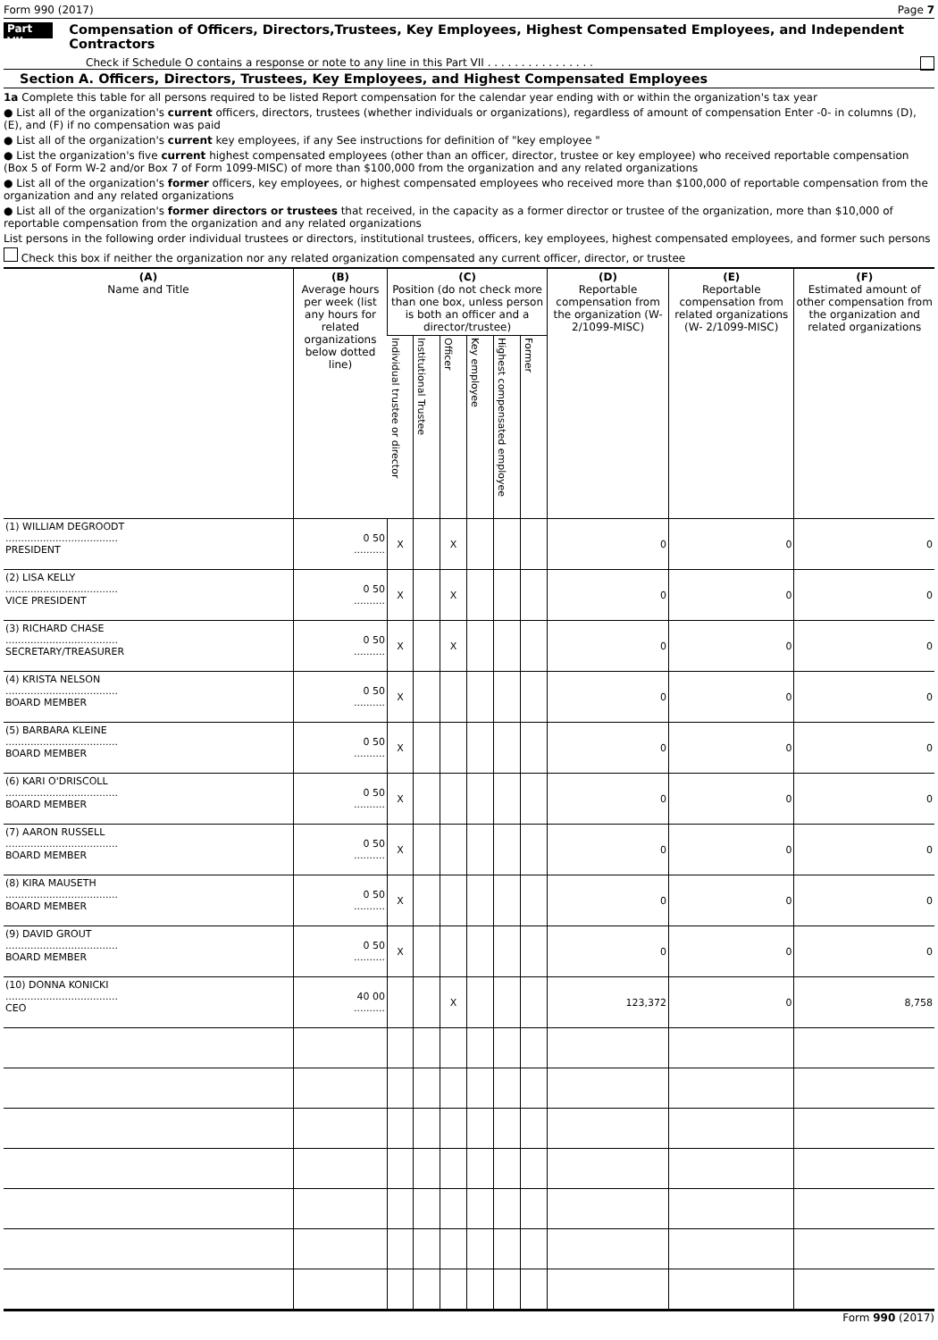Form 990 (2017) Page 7
Part VII Compensation of Officers, Directors,Trustees, Key Employees, Highest Compensated Employees, and Independent Contractors
Check if Schedule O contains a response or note to any line in this Part VII . . . . . . . . . . . . . . . .
Section A. Officers, Directors, Trustees, Key Employees, and Highest Compensated Employees
1a Complete this table for all persons required to be listed Report compensation for the calendar year ending with or within the organization's tax year
● List all of the organization's current officers, directors, trustees (whether individuals or organizations), regardless of amount of compensation Enter -0- in columns (D), (E), and (F) if no compensation was paid
● List all of the organization's current key employees, if any See instructions for definition of "key employee "
● List the organization's five current highest compensated employees (other than an officer, director, trustee or key employee) who received reportable compensation (Box 5 of Form W-2 and/or Box 7 of Form 1099-MISC) of more than $100,000 from the organization and any related organizations
● List all of the organization's former officers, key employees, or highest compensated employees who received more than $100,000 of reportable compensation from the organization and any related organizations
● List all of the organization's former directors or trustees that received, in the capacity as a former director or trustee of the organization, more than $10,000 of reportable compensation from the organization and any related organizations
List persons in the following order individual trustees or directors, institutional trustees, officers, key employees, highest compensated employees, and former such persons
Check this box if neither the organization nor any related organization compensated any current officer, director, or trustee
| (A) Name and Title | (B) Average hours per week (list any hours for related organizations below dotted line) | (C) Position (do not check more than one box, unless person is both an officer and a director/trustee) | | | | | | (D) Reportable compensation from the organization (W- 2/1099-MISC) | (E) Reportable compensation from related organizations (W- 2/1099-MISC) | (F) Estimated amount of other compensation from the organization and related organizations |
| --- | --- | --- | --- | --- | --- | --- | --- | --- | --- | --- |
| | | Individual trustee or director | Institutional Trustee | Officer | Key employee | Highest compensated employee | Former | | | |
| (1) WILLIAM DEGROODT .................................... PRESIDENT | 0 50 .......... | X | | X | | | | 0 | 0 | 0 |
| (2) LISA KELLY .................................... VICE PRESIDENT | 0 50 .......... | X | | X | | | | 0 | 0 | 0 |
| (3) RICHARD CHASE .................................... SECRETARY/TREASURER | 0 50 .......... | X | | X | | | | 0 | 0 | 0 |
| (4) KRISTA NELSON .................................... BOARD MEMBER | 0 50 .......... | X | | | | | | 0 | 0 | 0 |
| (5) BARBARA KLEINE .................................... BOARD MEMBER | 0 50 .......... | X | | | | | | 0 | 0 | 0 |
| (6) KARI O'DRISCOLL .................................... BOARD MEMBER | 0 50 .......... | X | | | | | | 0 | 0 | 0 |
| (7) AARON RUSSELL .................................... BOARD MEMBER | 0 50 .......... | X | | | | | | 0 | 0 | 0 |
| (8) KIRA MAUSETH .................................... BOARD MEMBER | 0 50 .......... | X | | | | | | 0 | 0 | 0 |
| (9) DAVID GROUT .................................... BOARD MEMBER | 0 50 .......... | X | | | | | | 0 | 0 | 0 |
| (10) DONNA KONICKI .................................... CEO | 40 00 .......... | | | X | | | | 123,372 | 0 | 8,758 |
Form 990 (2017)